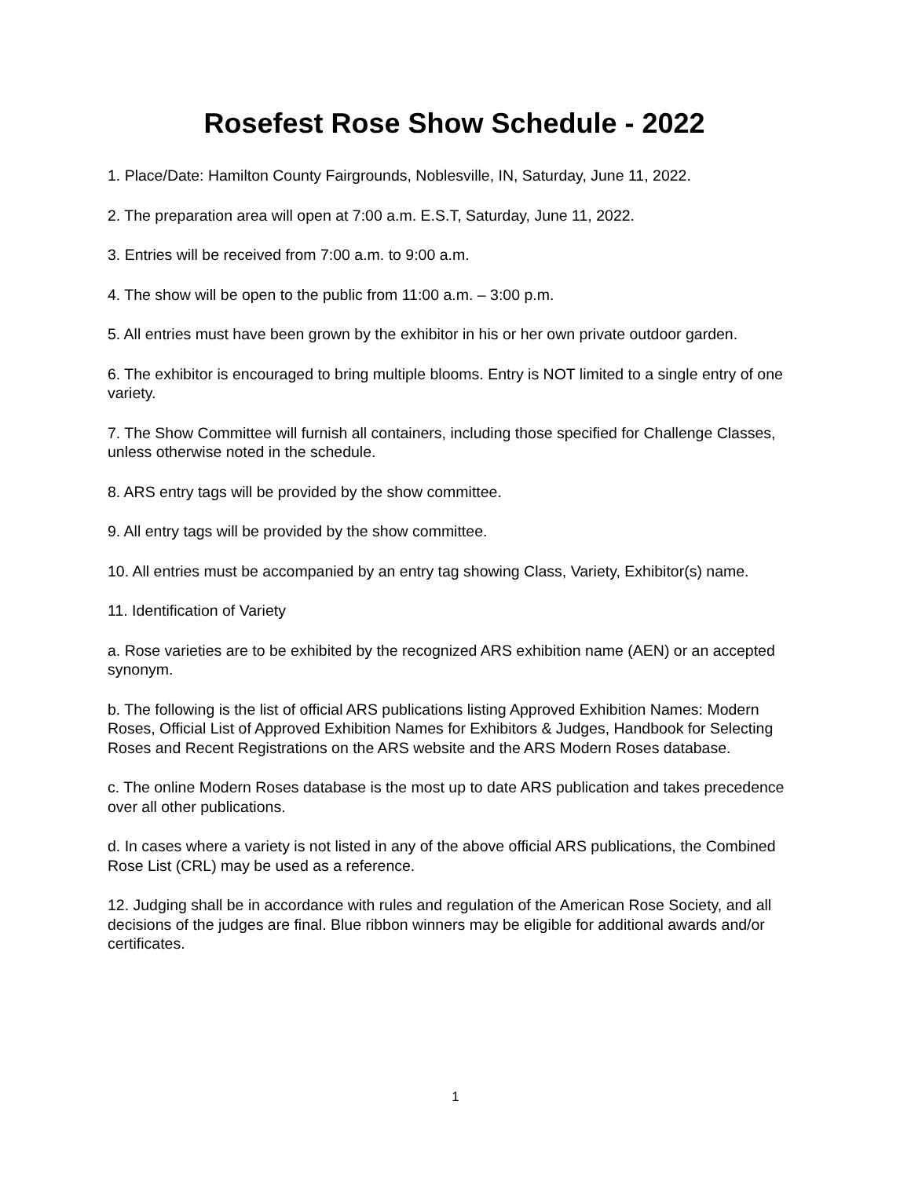Rosefest Rose Show Schedule - 2022
1. Place/Date: Hamilton County Fairgrounds, Noblesville, IN, Saturday, June 11, 2022.
2. The preparation area will open at 7:00 a.m. E.S.T, Saturday, June 11, 2022.
3. Entries will be received from 7:00 a.m. to 9:00 a.m.
4. The show will be open to the public from 11:00 a.m. – 3:00 p.m.
5. All entries must have been grown by the exhibitor in his or her own private outdoor garden.
6. The exhibitor is encouraged to bring multiple blooms. Entry is NOT limited to a single entry of one variety.
7. The Show Committee will furnish all containers, including those specified for Challenge Classes, unless otherwise noted in the schedule.
8. ARS entry tags will be provided by the show committee.
9. All entry tags will be provided by the show committee.
10. All entries must be accompanied by an entry tag showing Class, Variety, Exhibitor(s) name.
11. Identification of Variety
a. Rose varieties are to be exhibited by the recognized ARS exhibition name (AEN) or an accepted synonym.
b. The following is the list of official ARS publications listing Approved Exhibition Names: Modern Roses, Official List of Approved Exhibition Names for Exhibitors & Judges, Handbook for Selecting Roses and Recent Registrations on the ARS website and the ARS Modern Roses database.
c. The online Modern Roses database is the most up to date ARS publication and takes precedence over all other publications.
d. In cases where a variety is not listed in any of the above official ARS publications, the Combined Rose List (CRL) may be used as a reference.
12. Judging shall be in accordance with rules and regulation of the American Rose Society, and all decisions of the judges are final. Blue ribbon winners may be eligible for additional awards and/or certificates.
1